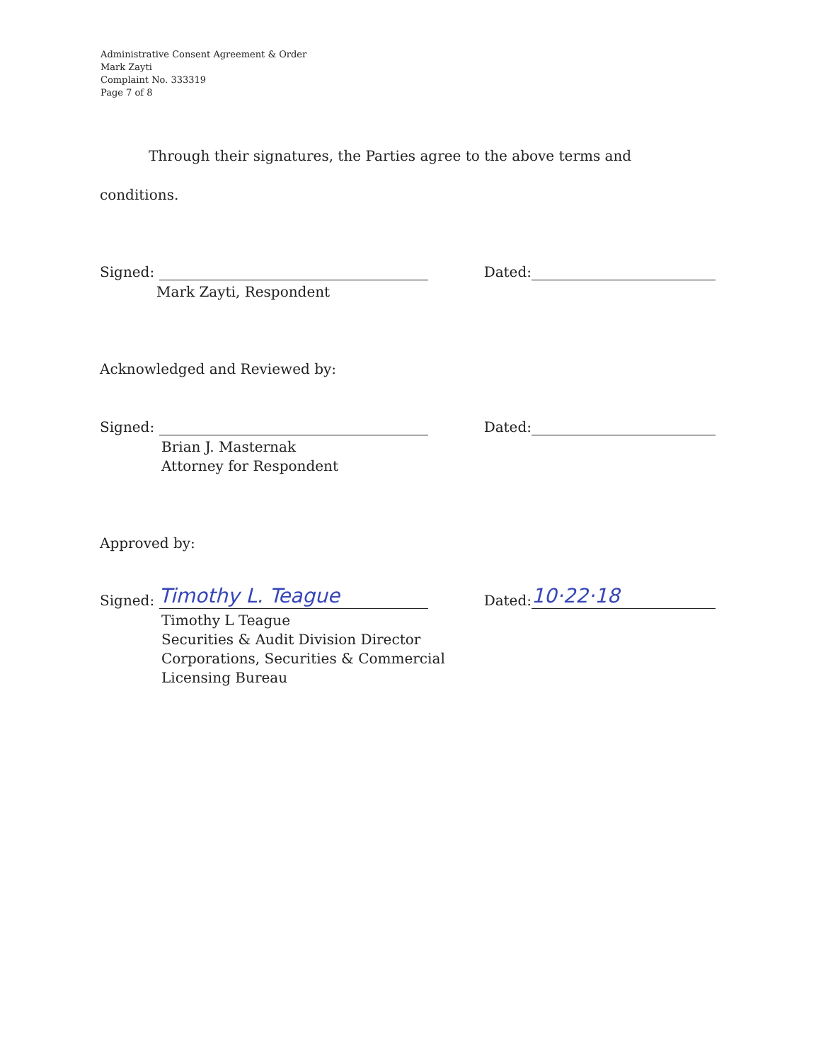Administrative Consent Agreement & Order
Mark Zayti
Complaint No. 333319
Page 7 of 8
Through their signatures, the Parties agree to the above terms and
conditions.
Signed: Dated:
Mark Zayti, Respondent
Acknowledged and Reviewed by:
Signed: Dated:
Brian J. Masternak
Attorney for Respondent
Approved by:
Signed: Timothy L. Teague Dated: 10·22·18
Timothy L Teague
Securities & Audit Division Director
Corporations, Securities & Commercial
Licensing Bureau